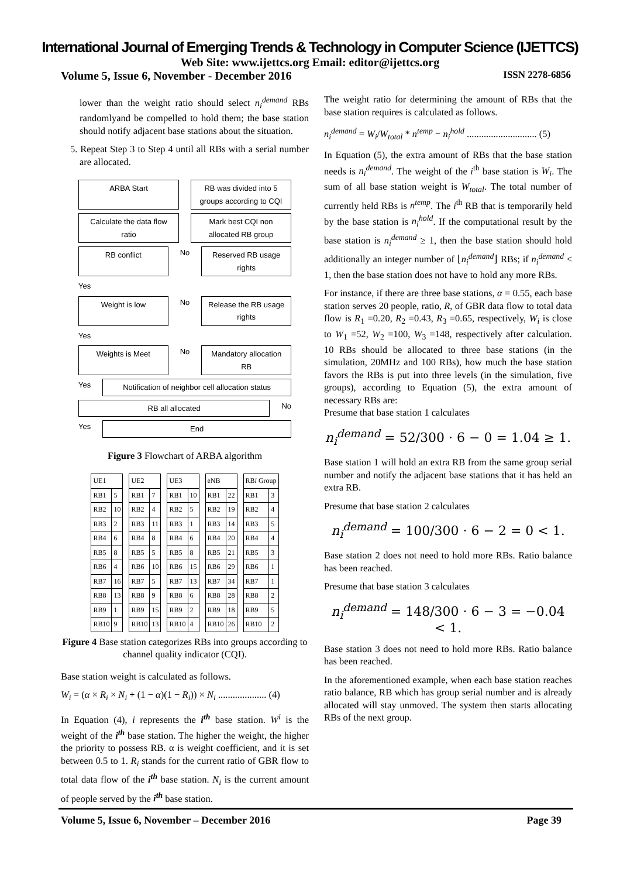International Journal of Emerging Trends & Technology in Computer Science (IJETTCS)
Web Site: www.ijettcs.org Email: editor@ijettcs.org
Volume 5, Issue 6, November - December 2016 ISSN 2278-6856
lower than the weight ratio should select n<sub>i</sub><sup>demand</sup> RBs randomlyand be compelled to hold them; the base station should notify adjacent base stations about the situation.
5. Repeat Step 3 to Step 4 until all RBs with a serial number are allocated.
ARBA Start RB was divided into 5 groups according to CQI
Calculate the data flow ratio Mark best CQI non allocated RB group
RB conflict No Reserved RB usage rights
Yes
Weight is low No Release the RB usage rights
Yes
Weights is Meet No Mandatory allocation RB
Yes Notification of neighbor cell allocation status
RB all allocated No
Yes End
Figure 3 Flowchart of ARBA algorithm
| UE1 | |
| --- | --- |
| RB1 | 5 |
| RB2 | 10 |
| RB3 | 2 |
| RB4 | 6 |
| RB5 | 8 |
| RB6 | 4 |
| RB7 | 16 |
| RB8 | 13 |
| RB9 | 1 |
| RB10 | 9 |
| UE2 | |
| --- | --- |
| RB1 | 7 |
| RB2 | 4 |
| RB3 | 11 |
| RB4 | 8 |
| RB5 | 5 |
| RB6 | 10 |
| RB7 | 5 |
| RB8 | 9 |
| RB9 | 15 |
| RB10 | 13 |
| UE3 | |
| --- | --- |
| RB1 | 10 |
| RB2 | 5 |
| RB3 | 1 |
| RB4 | 6 |
| RB5 | 8 |
| RB6 | 15 |
| RB7 | 13 |
| RB8 | 6 |
| RB9 | 2 |
| RB10 | 4 |
| eNB | |
| --- | --- |
| RB1 | 22 |
| RB2 | 19 |
| RB3 | 14 |
| RB4 | 20 |
| RB5 | 21 |
| RB6 | 29 |
| RB7 | 34 |
| RB8 | 28 |
| RB9 | 18 |
| RB10 | 26 |
| RB i Group | |
| --- | --- |
| RB1 | 3 |
| RB2 | 4 |
| RB3 | 5 |
| RB4 | 4 |
| RB5 | 3 |
| RB6 | 1 |
| RB7 | 1 |
| RB8 | 2 |
| RB9 | 5 |
| RB10 | 2 |
Figure 4 Base station categorizes RBs into groups according to channel quality indicator (CQI).
Base station weight is calculated as follows.
W<sub>i</sub> = (α × R<sub>i</sub> × N<sub>i</sub> + (1 − α)(1 − R<sub>i</sub>)) × N<sub>i</sub> .................... (4)
In Equation (4), i represents the i<sup>th</sup> base station. W<sup>i</sup> is the weight of the i<sup>th</sup> base station. The higher the weight, the higher the priority to possess RB. α is weight coefficient, and it is set between 0.5 to 1. R<sub>i</sub> stands for the current ratio of GBR flow to total data flow of the i<sup>th</sup> base station. N<sub>i</sub> is the current amount of people served by the i<sup>th</sup> base station.
The weight ratio for determining the amount of RBs that the base station requires is calculated as follows.
n<sub>i</sub><sup>demand</sup> = W<sub>i</sub>/W<sub>total</sub> * n<sup>temp</sup> − n<sub>i</sub><sup>hold</sup> ............................. (5)
In Equation (5), the extra amount of RBs that the base station needs is n<sub>i</sub><sup>demand</sup>. The weight of the i<sup>th</sup> base station is W<sub>i</sub>. The sum of all base station weight is W<sub>total</sub>. The total number of currently held RBs is n<sup>temp</sup>. The i<sup>th</sup> RB that is temporarily held by the base station is n<sub>i</sub><sup>hold</sup>. If the computational result by the base station is n<sub>i</sub><sup>demand</sup> ≥ 1, then the base station should hold additionally an integer number of ⌊n<sub>i</sub><sup>demand</sup>⌋ RBs; if n<sub>i</sub><sup>demand</sup> < 1, then the base station does not have to hold any more RBs.
For instance, if there are three base stations, α = 0.55, each base station serves 20 people, ratio, R, of GBR data flow to total data flow is R<sub>1</sub> =0.20, R<sub>2</sub> =0.43, R<sub>3</sub> =0.65, respectively, W<sub>i</sub> is close to W<sub>1</sub> =52, W<sub>2</sub> =100, W<sub>3</sub> =148, respectively after calculation. 10 RBs should be allocated to three base stations (in the simulation, 20MHz and 100 RBs), how much the base station favors the RBs is put into three levels (in the simulation, five groups), according to Equation (5), the extra amount of necessary RBs are:
Presume that base station 1 calculates
n<sub>i</sub><sup>demand</sup> = 52/300 · 6 − 0 = 1.04 ≥ 1.
Base station 1 will hold an extra RB from the same group serial number and notify the adjacent base stations that it has held an extra RB.
Presume that base station 2 calculates
n<sub>i</sub><sup>demand</sup> = 100/300 · 6 − 2 = 0 < 1.
Base station 2 does not need to hold more RBs. Ratio balance has been reached.
Presume that base station 3 calculates
n<sub>i</sub><sup>demand</sup> = 148/300 · 6 − 3 = −0.04 < 1.
Base station 3 does not need to hold more RBs. Ratio balance has been reached.
In the aforementioned example, when each base station reaches ratio balance, RB which has group serial number and is already allocated will stay unmoved. The system then starts allocating RBs of the next group.
Volume 5, Issue 6, November – December 2016 Page 39